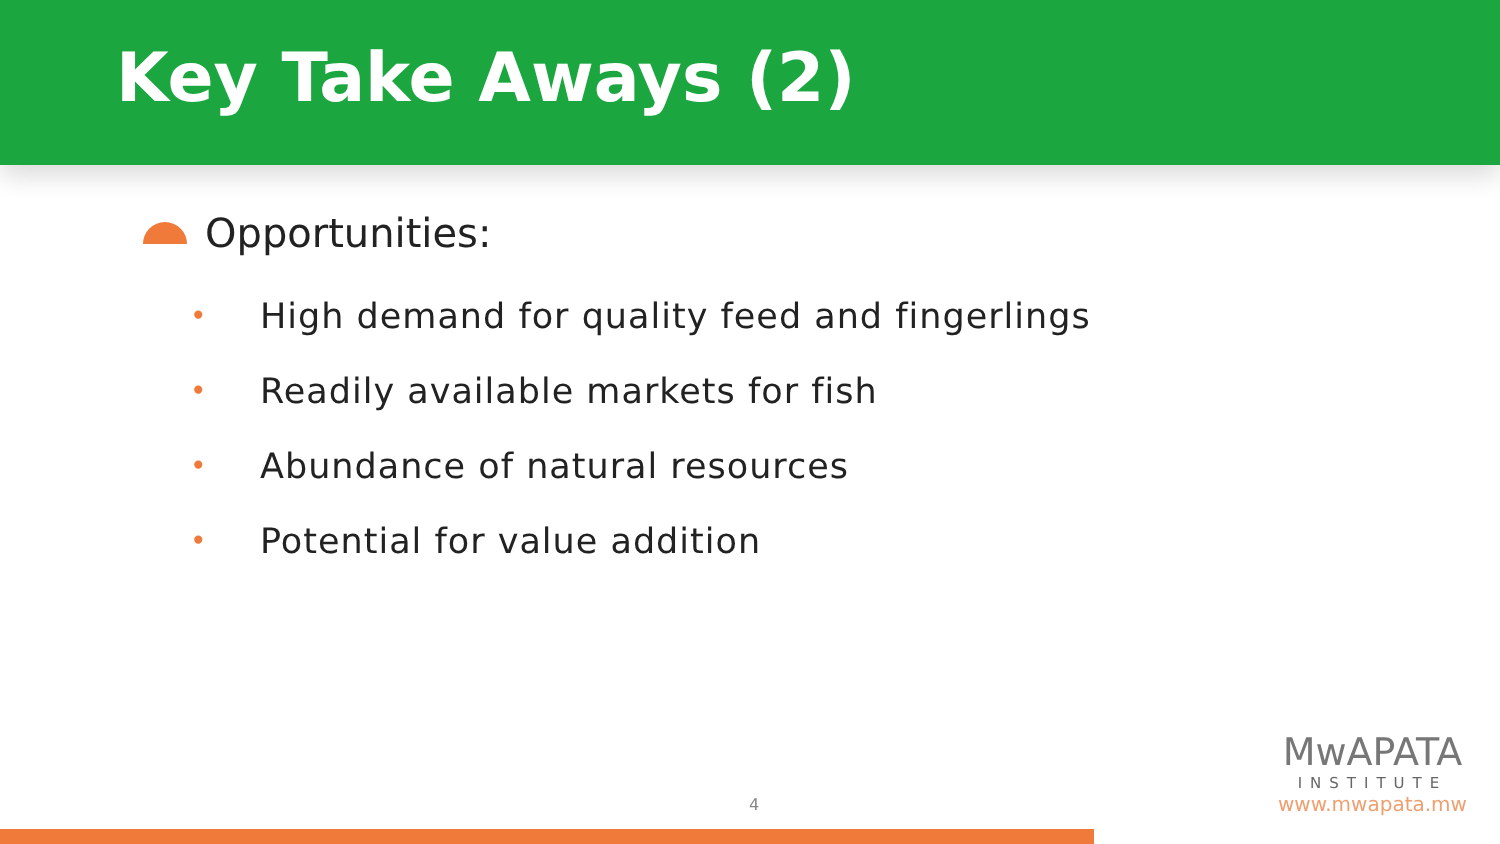Key Take Aways (2)
Opportunities:
• High demand for quality feed and fingerlings
• Readily available markets for fish
• Abundance of natural resources
• Potential for value addition
4
MwAPATA
INSTITUTE
www.mwapata.mw